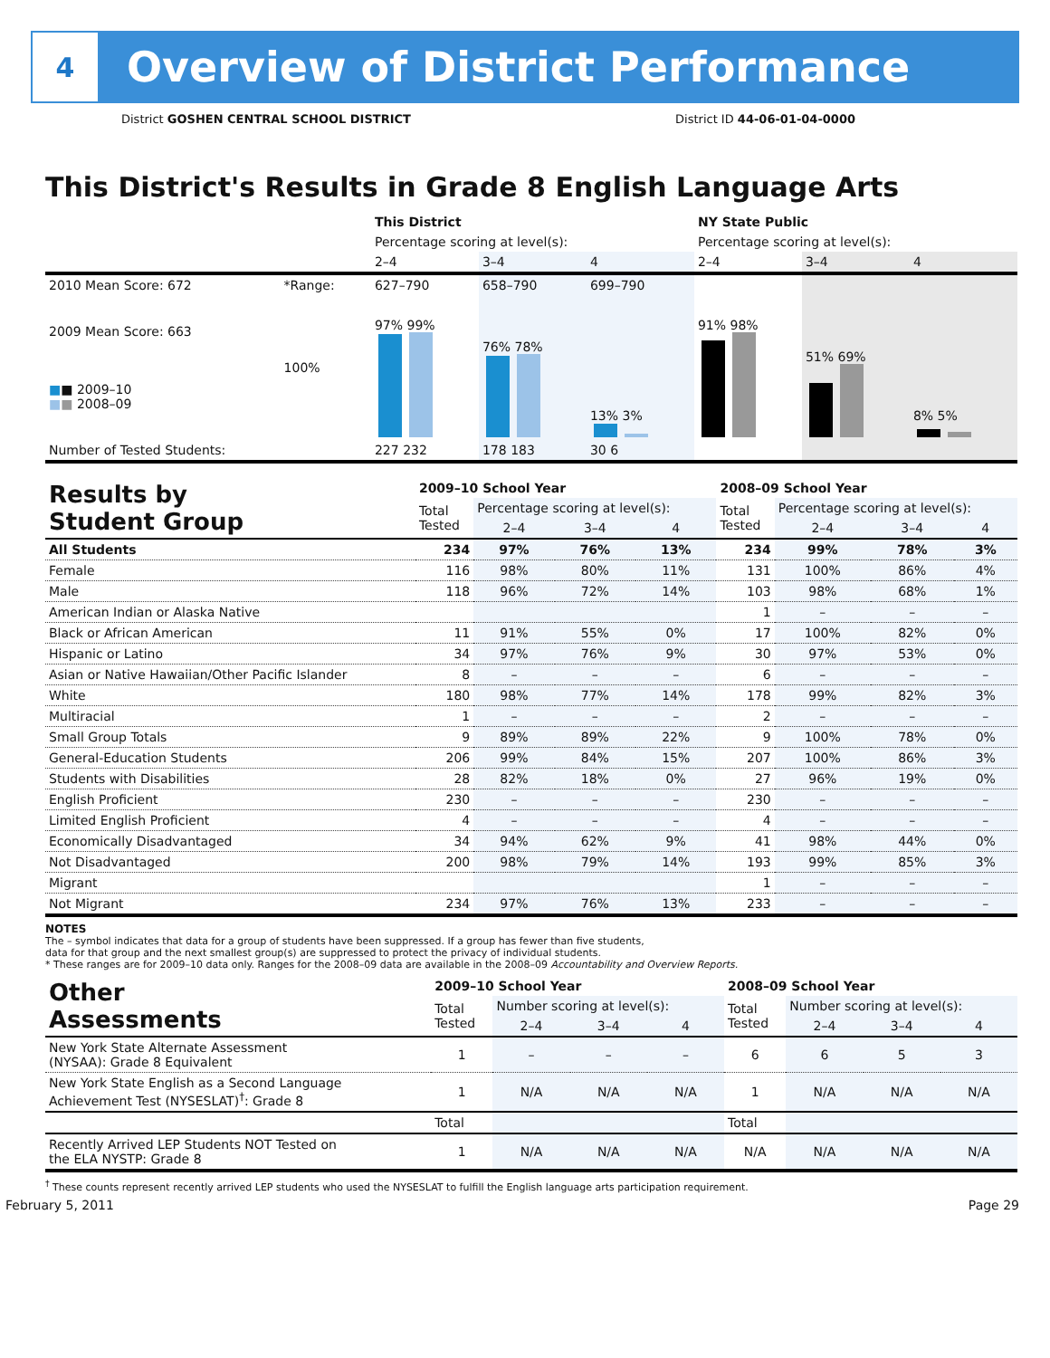4
Overview of District Performance
District GOSHEN CENTRAL SCHOOL DISTRICT District ID 44-06-01-04-0000
This District's Results in Grade 8 English Language Arts
| | | This District | | | NY State Public | | |
| | | Percentage scoring at level(s): | | | Percentage scoring at level(s): | | |
| | | 2–4 | 3–4 | 4 | 2–4 | 3–4 | 4 |
| 2010 Mean Score: 672 | *Range: | 627–790 | 658–790 | 699–790 | | | |
| 2009 Mean Score: 663 ■ ■ 2009–10 ■ ■ 2008–09 | 100% | 97% 99% | 76% 78% | 13% 3% | 91% 98% | 51% 69% | 8% 5% |
| Number of Tested Students: | | 227 232 | 178 183 | 30 6 | | | |
| Results by Student Group | 2009–10 School Year | | | | 2008–09 School Year | | | |
| | Total Tested | Percentage scoring at level(s): | | | Total Tested | Percentage scoring at level(s): | | |
| | | 2–4 | 3–4 | 4 | | 2–4 | 3–4 | 4 |
| All Students | 234 | 97% | 76% | 13% | 234 | 99% | 78% | 3% |
| Female | 116 | 98% | 80% | 11% | 131 | 100% | 86% | 4% |
| Male | 118 | 96% | 72% | 14% | 103 | 98% | 68% | 1% |
| American Indian or Alaska Native | | | | | 1 | – | – | – |
| Black or African American | 11 | 91% | 55% | 0% | 17 | 100% | 82% | 0% |
| Hispanic or Latino | 34 | 97% | 76% | 9% | 30 | 97% | 53% | 0% |
| Asian or Native Hawaiian/Other Pacific Islander | 8 | – | – | – | 6 | – | – | – |
| White | 180 | 98% | 77% | 14% | 178 | 99% | 82% | 3% |
| Multiracial | 1 | – | – | – | 2 | – | – | – |
| Small Group Totals | 9 | 89% | 89% | 22% | 9 | 100% | 78% | 0% |
| General-Education Students | 206 | 99% | 84% | 15% | 207 | 100% | 86% | 3% |
| Students with Disabilities | 28 | 82% | 18% | 0% | 27 | 96% | 19% | 0% |
| English Proficient | 230 | – | – | – | 230 | – | – | – |
| Limited English Proficient | 4 | – | – | – | 4 | – | – | – |
| Economically Disadvantaged | 34 | 94% | 62% | 9% | 41 | 98% | 44% | 0% |
| Not Disadvantaged | 200 | 98% | 79% | 14% | 193 | 99% | 85% | 3% |
| Migrant | | | | | 1 | – | – | – |
| Not Migrant | 234 | 97% | 76% | 13% | 233 | – | – | – |
NOTES
The – symbol indicates that data for a group of students have been suppressed. If a group has fewer than five students,
data for that group and the next smallest group(s) are suppressed to protect the privacy of individual students.
* These ranges are for 2009–10 data only. Ranges for the 2008–09 data are available in the 2008–09 Accountability and Overview Reports.
| Other Assessments | 2009–10 School Year | | | | 2008–09 School Year | | | |
| | Total Tested | Number scoring at level(s): | | | Total Tested | Number scoring at level(s): | | |
| | | 2–4 | 3–4 | 4 | | 2–4 | 3–4 | 4 |
| New York State Alternate Assessment (NYSAA): Grade 8 Equivalent | 1 | – | – | – | 6 | 6 | 5 | 3 |
| New York State English as a Second Language Achievement Test (NYSESLAT)<sup>†</sup>: Grade 8 | 1 | N/A | N/A | N/A | 1 | N/A | N/A | N/A |
| | Total | | | | Total | | | |
| Recently Arrived LEP Students NOT Tested on the ELA NYSTP: Grade 8 | 1 | N/A | N/A | N/A | N/A | N/A | N/A | N/A |
<sup>†</sup> These counts represent recently arrived LEP students who used the NYSESLAT to fulfill the English language arts participation requirement.
February 5, 2011 Page 29